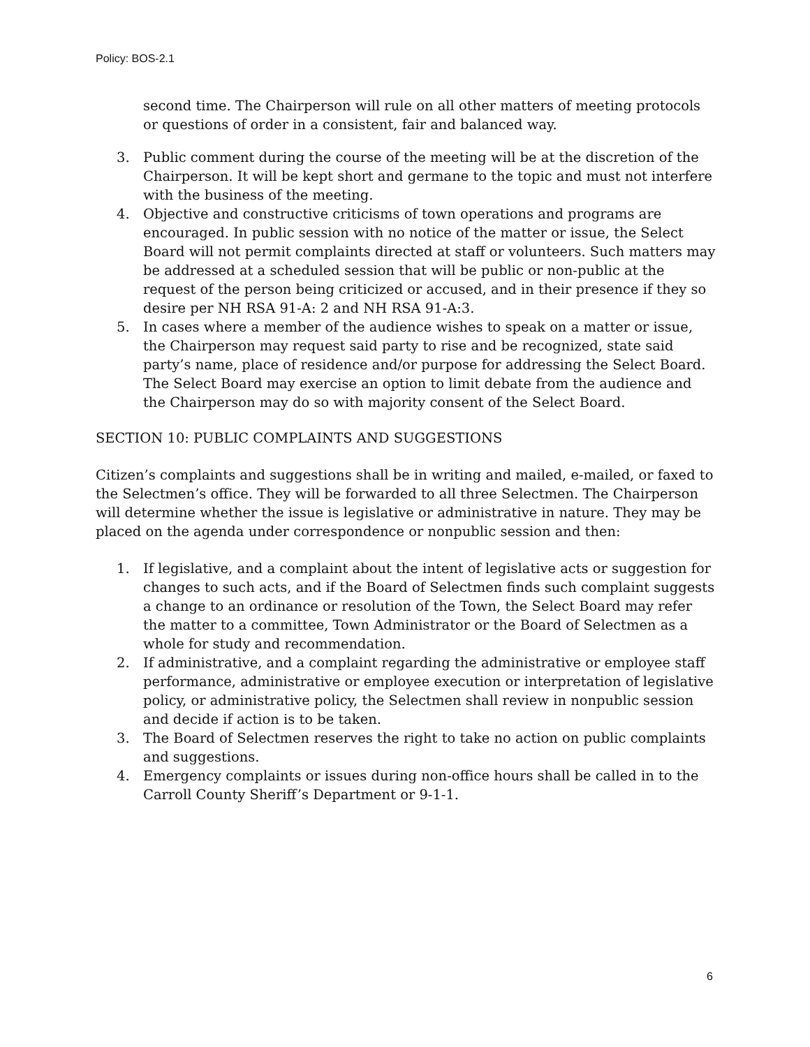Policy: BOS-2.1
second time. The Chairperson will rule on all other matters of meeting protocols or questions of order in a consistent, fair and balanced way.
3. Public comment during the course of the meeting will be at the discretion of the Chairperson. It will be kept short and germane to the topic and must not interfere with the business of the meeting.
4. Objective and constructive criticisms of town operations and programs are encouraged. In public session with no notice of the matter or issue, the Select Board will not permit complaints directed at staff or volunteers. Such matters may be addressed at a scheduled session that will be public or non-public at the request of the person being criticized or accused, and in their presence if they so desire per NH RSA 91-A: 2 and NH RSA 91-A:3.
5. In cases where a member of the audience wishes to speak on a matter or issue, the Chairperson may request said party to rise and be recognized, state said party’s name, place of residence and/or purpose for addressing the Select Board. The Select Board may exercise an option to limit debate from the audience and the Chairperson may do so with majority consent of the Select Board.
SECTION 10: PUBLIC COMPLAINTS AND SUGGESTIONS
Citizen’s complaints and suggestions shall be in writing and mailed, e-mailed, or faxed to the Selectmen’s office. They will be forwarded to all three Selectmen. The Chairperson will determine whether the issue is legislative or administrative in nature. They may be placed on the agenda under correspondence or nonpublic session and then:
1. If legislative, and a complaint about the intent of legislative acts or suggestion for changes to such acts, and if the Board of Selectmen finds such complaint suggests a change to an ordinance or resolution of the Town, the Select Board may refer the matter to a committee, Town Administrator or the Board of Selectmen as a whole for study and recommendation.
2. If administrative, and a complaint regarding the administrative or employee staff performance, administrative or employee execution or interpretation of legislative policy, or administrative policy, the Selectmen shall review in nonpublic session and decide if action is to be taken.
3. The Board of Selectmen reserves the right to take no action on public complaints and suggestions.
4. Emergency complaints or issues during non-office hours shall be called in to the Carroll County Sheriff’s Department or 9-1-1.
6